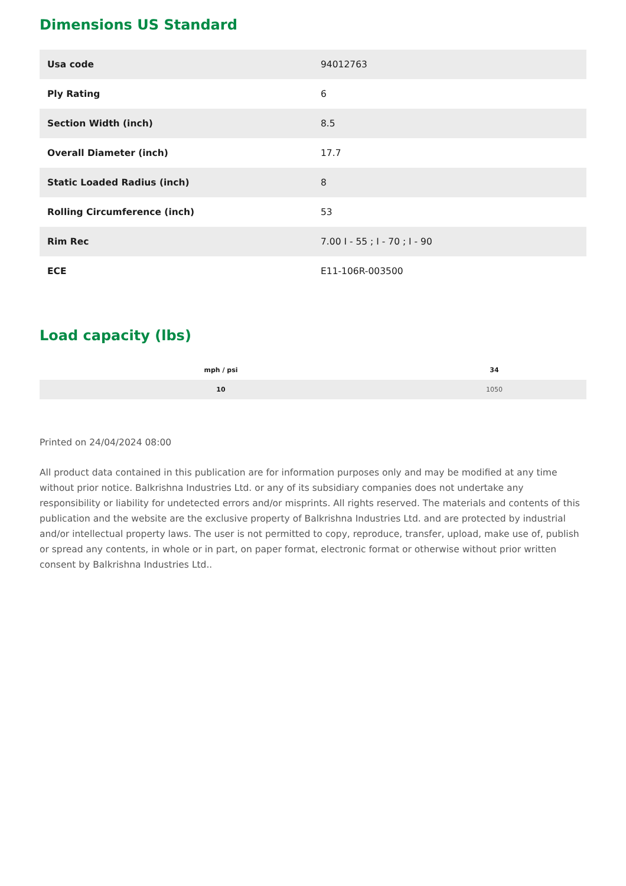Dimensions US Standard
| Usa code | 94012763 |
| Ply Rating | 6 |
| Section Width (inch) | 8.5 |
| Overall Diameter (inch) | 17.7 |
| Static Loaded Radius (inch) | 8 |
| Rolling Circumference (inch) | 53 |
| Rim Rec | 7.00 I - 55 ; I - 70 ; I - 90 |
| ECE | E11-106R-003500 |
Load capacity (lbs)
| mph / psi | 34 |
| --- | --- |
| 10 | 1050 |
Printed on 24/04/2024 08:00
All product data contained in this publication are for information purposes only and may be modified at any time without prior notice. Balkrishna Industries Ltd. or any of its subsidiary companies does not undertake any responsibility or liability for undetected errors and/or misprints. All rights reserved. The materials and contents of this publication and the website are the exclusive property of Balkrishna Industries Ltd. and are protected by industrial and/or intellectual property laws. The user is not permitted to copy, reproduce, transfer, upload, make use of, publish or spread any contents, in whole or in part, on paper format, electronic format or otherwise without prior written consent by Balkrishna Industries Ltd..